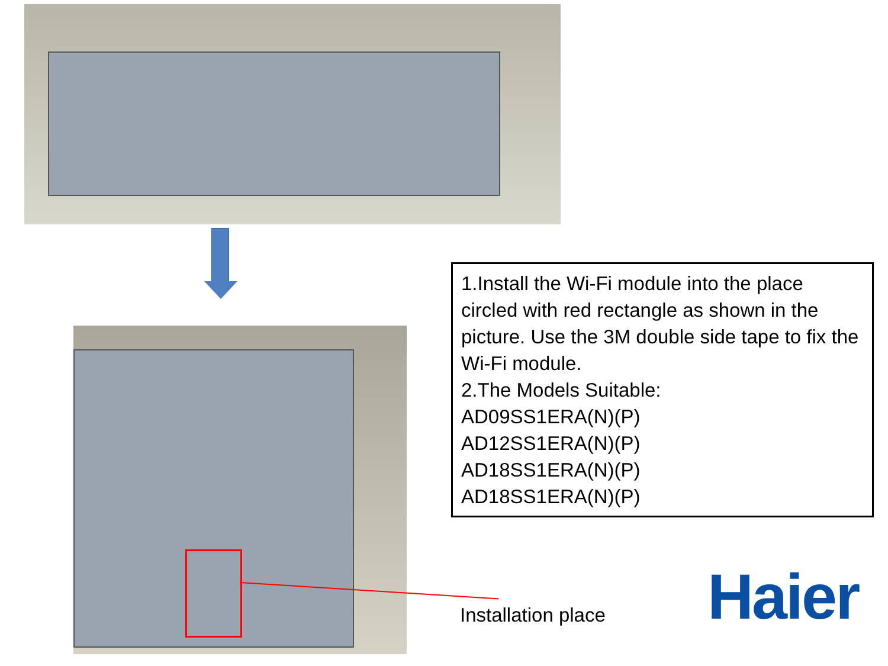1.Install the Wi-Fi module into the place circled with red rectangle as shown in the picture. Use the 3M double side tape to fix the Wi-Fi module.
2.The Models Suitable:
AD09SS1ERA(N)(P)
AD12SS1ERA(N)(P)
AD18SS1ERA(N)(P)
AD18SS1ERA(N)(P)
Installation place Haier